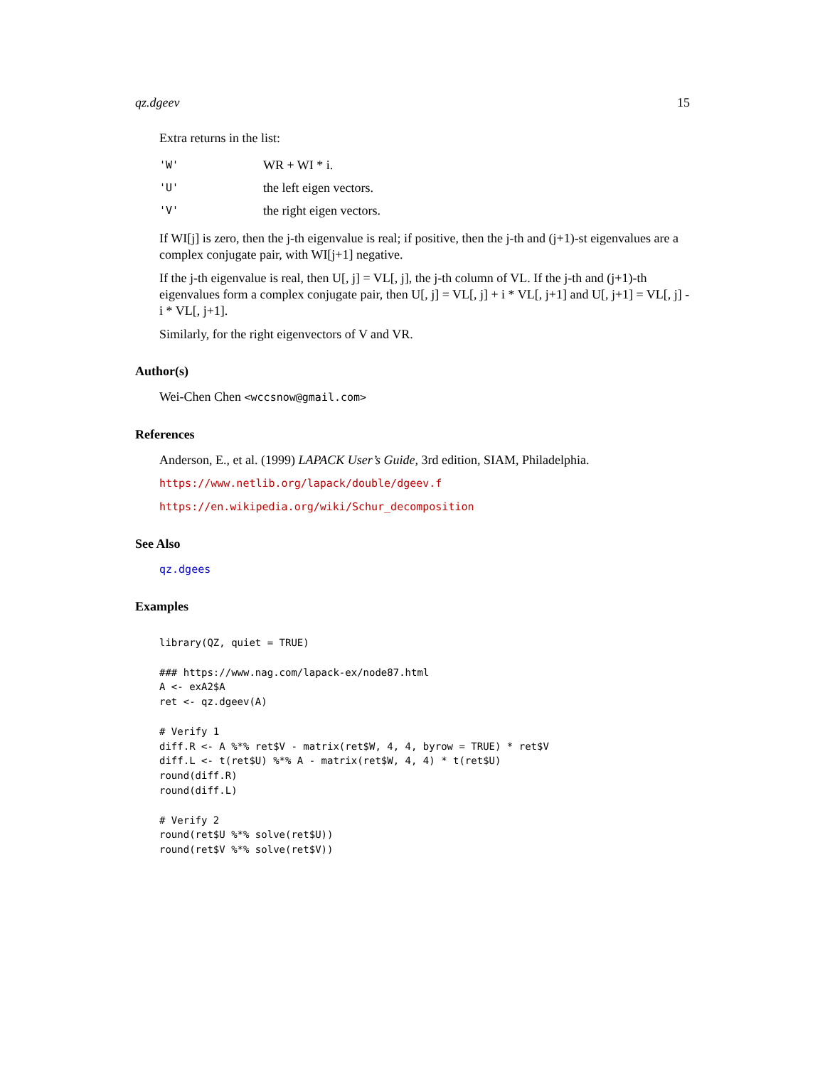qz.dgeev 15
Extra returns in the list:
'W' WR + WI * i.
'U' the left eigen vectors.
'V' the right eigen vectors.
If WI[j] is zero, then the j-th eigenvalue is real; if positive, then the j-th and (j+1)-st eigenvalues are a complex conjugate pair, with WI[j+1] negative.
If the j-th eigenvalue is real, then U[, j] = VL[, j], the j-th column of VL. If the j-th and (j+1)-th eigenvalues form a complex conjugate pair, then U[, j] = VL[, j] + i * VL[, j+1] and U[, j+1] = VL[, j] - i * VL[, j+1].
Similarly, for the right eigenvectors of V and VR.
Author(s)
Wei-Chen Chen <wccsnow@gmail.com>
References
Anderson, E., et al. (1999) LAPACK User’s Guide, 3rd edition, SIAM, Philadelphia.
https://www.netlib.org/lapack/double/dgeev.f
https://en.wikipedia.org/wiki/Schur_decomposition
See Also
qz.dgees
Examples
library(QZ, quiet = TRUE)

### https://www.nag.com/lapack-ex/node87.html
A <- exA2$A
ret <- qz.dgeev(A)

# Verify 1
diff.R <- A %*% ret$V - matrix(ret$W, 4, 4, byrow = TRUE) * ret$V
diff.L <- t(ret$U) %*% A - matrix(ret$W, 4, 4) * t(ret$U)
round(diff.R)
round(diff.L)

# Verify 2
round(ret$U %*% solve(ret$U))
round(ret$V %*% solve(ret$V))